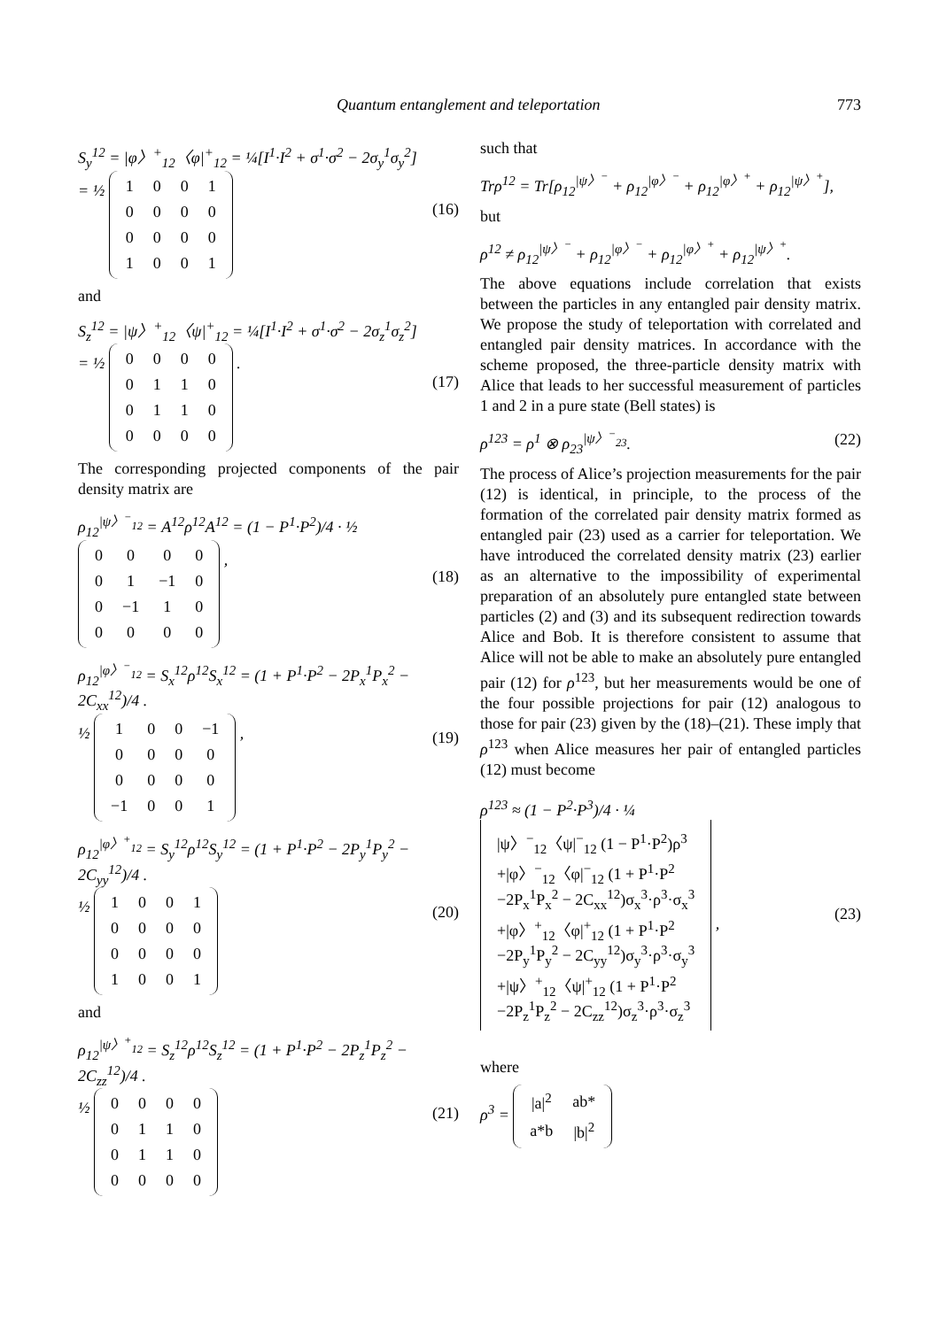Quantum entanglement and teleportation 773
S<sub>y</sub><sup>12</sup> = |φ〉<sup>+</sup><sub>12</sub>〈φ|<sup>+</sup><sub>12</sub> = ¼[I<sup>1</sup>·I<sup>2</sup> + σ<sup>1</sup>·σ<sup>2</sup> − 2σ<sub>y</sub><sup>1</sup>σ<sub>y</sub><sup>2</sup>]
= ½
| 1 | 0 | 0 | 1 |
| 0 | 0 | 0 | 0 |
| 0 | 0 | 0 | 0 |
| 1 | 0 | 0 | 1 |
(16)
and
S<sub>z</sub><sup>12</sup> = |ψ〉<sup>+</sup><sub>12</sub>〈ψ|<sup>+</sup><sub>12</sub> = ¼[I<sup>1</sup>·I<sup>2</sup> + σ<sup>1</sup>·σ<sup>2</sup> − 2σ<sub>z</sub><sup>1</sup>σ<sub>z</sub><sup>2</sup>]
= ½
| 0 | 0 | 0 | 0 |
| 0 | 1 | 1 | 0 |
| 0 | 1 | 1 | 0 |
| 0 | 0 | 0 | 0 |
.
(17)
The corresponding projected components of the pair density matrix are
ρ<sub>12</sub><sup>|ψ〉<sup>−</sup><sub>12</sub></sup> = A<sup>12</sup>ρ<sup>12</sup>A<sup>12</sup> = (1 − P<sup>1</sup>·P<sup>2</sup>)/4 · ½
| 0 | 0 | 0 | 0 |
| 0 | 1 | −1 | 0 |
| 0 | −1 | 1 | 0 |
| 0 | 0 | 0 | 0 |
,
(18)
ρ<sub>12</sub><sup>|φ〉<sup>−</sup><sub>12</sub></sup> = S<sub>x</sub><sup>12</sup>ρ<sup>12</sup>S<sub>x</sub><sup>12</sup> = (1 + P<sup>1</sup>·P<sup>2</sup> − 2P<sub>x</sub><sup>1</sup>P<sub>x</sub><sup>2</sup> − 2C<sub>xx</sub><sup>12</sup>)/4 .
½
| 1 | 0 | 0 | −1 |
| 0 | 0 | 0 | 0 |
| 0 | 0 | 0 | 0 |
| −1 | 0 | 0 | 1 |
,
(19)
ρ<sub>12</sub><sup>|φ〉<sup>+</sup><sub>12</sub></sup> = S<sub>y</sub><sup>12</sup>ρ<sup>12</sup>S<sub>y</sub><sup>12</sup> = (1 + P<sup>1</sup>·P<sup>2</sup> − 2P<sub>y</sub><sup>1</sup>P<sub>y</sub><sup>2</sup> − 2C<sub>yy</sub><sup>12</sup>)/4 .
½
| 1 | 0 | 0 | 1 |
| 0 | 0 | 0 | 0 |
| 0 | 0 | 0 | 0 |
| 1 | 0 | 0 | 1 |
(20)
and
ρ<sub>12</sub><sup>|ψ〉<sup>+</sup><sub>12</sub></sup> = S<sub>z</sub><sup>12</sup>ρ<sup>12</sup>S<sub>z</sub><sup>12</sup> = (1 + P<sup>1</sup>·P<sup>2</sup> − 2P<sub>z</sub><sup>1</sup>P<sub>z</sub><sup>2</sup> − 2C<sub>zz</sub><sup>12</sup>)/4 .
½
| 0 | 0 | 0 | 0 |
| 0 | 1 | 1 | 0 |
| 0 | 1 | 1 | 0 |
| 0 | 0 | 0 | 0 |
(21)
such that
Trρ<sup>12</sup> = Tr[ρ<sub>12</sub><sup>|ψ〉<sup>−</sup></sup> + ρ<sub>12</sub><sup>|φ〉<sup>−</sup></sup> + ρ<sub>12</sub><sup>|φ〉<sup>+</sup></sup> + ρ<sub>12</sub><sup>|ψ〉<sup>+</sup></sup>],
but
ρ<sup>12</sup> ≠ ρ<sub>12</sub><sup>|ψ〉<sup>−</sup></sup> + ρ<sub>12</sub><sup>|φ〉<sup>−</sup></sup> + ρ<sub>12</sub><sup>|φ〉<sup>+</sup></sup> + ρ<sub>12</sub><sup>|ψ〉<sup>+</sup></sup>.
The above equations include correlation that exists between the particles in any entangled pair density matrix. We propose the study of teleportation with correlated and entangled pair density matrices. In accordance with the scheme proposed, the three-particle density matrix with Alice that leads to her successful measurement of particles 1 and 2 in a pure state (Bell states) is
ρ<sup>123</sup> = ρ<sup>1</sup> ⊗ ρ<sub>23</sub><sup>|ψ〉<sup>−</sup><sub>23</sub></sup>. (22)
The process of Alice’s projection measurements for the pair (12) is identical, in principle, to the process of the formation of the correlated pair density matrix formed as entangled pair (23) used as a carrier for teleportation. We have introduced the correlated density matrix (23) earlier as an alternative to the impossibility of experimental preparation of an absolutely pure entangled state between particles (2) and (3) and its subsequent redirection towards Alice and Bob. It is therefore consistent to assume that Alice will not be able to make an absolutely pure entangled pair (12) for ρ<sup>123</sup>, but her measurements would be one of the four possible projections for pair (12) analogous to those for pair (23) given by the (18)–(21). These imply that ρ<sup>123</sup> when Alice measures her pair of entangled particles (12) must become
ρ<sup>123</sup> ≈ (1 − P<sup>2</sup>·P<sup>3</sup>)/4 · ¼
| /ψ〉<sup>−</sup><sub>12</sub>〈ψ/<sup>−</sup><sub>12</sub> (1 − P<sup>1</sup>·P<sup>2</sup>)ρ<sup>3</sup> +/φ〉<sup>−</sup><sub>12</sub>〈φ/<sup>−</sup><sub>12</sub> (1 + P<sup>1</sup>·P<sup>2</sup> −2P<sub>x</sub><sup>1</sup>P<sub>x</sub><sup>2</sup> − 2C<sub>xx</sub><sup>12</sup>)σ<sub>x</sub><sup>3</sup>·ρ<sup>3</sup>·σ<sub>x</sub><sup>3</sup> +/φ〉<sup>+</sup><sub>12</sub>〈φ/<sup>+</sup><sub>12</sub> (1 + P<sup>1</sup>·P<sup>2</sup> −2P<sub>y</sub><sup>1</sup>P<sub>y</sub><sup>2</sup> − 2C<sub>yy</sub><sup>12</sup>)σ<sub>y</sub><sup>3</sup>·ρ<sup>3</sup>·σ<sub>y</sub><sup>3</sup> +/ψ〉<sup>+</sup><sub>12</sub>〈ψ/<sup>+</sup><sub>12</sub> (1 + P<sup>1</sup>·P<sup>2</sup> −2P<sub>z</sub><sup>1</sup>P<sub>z</sub><sup>2</sup> − 2C<sub>zz</sub><sup>12</sup>)σ<sub>z</sub><sup>3</sup>·ρ<sup>3</sup>·σ<sub>z</sub><sup>3</sup> |
,
(23)
where
ρ<sup>3</sup> =
| /a/<sup>2</sup> | ab* |
| a*b | /b/<sup>2</sup> |